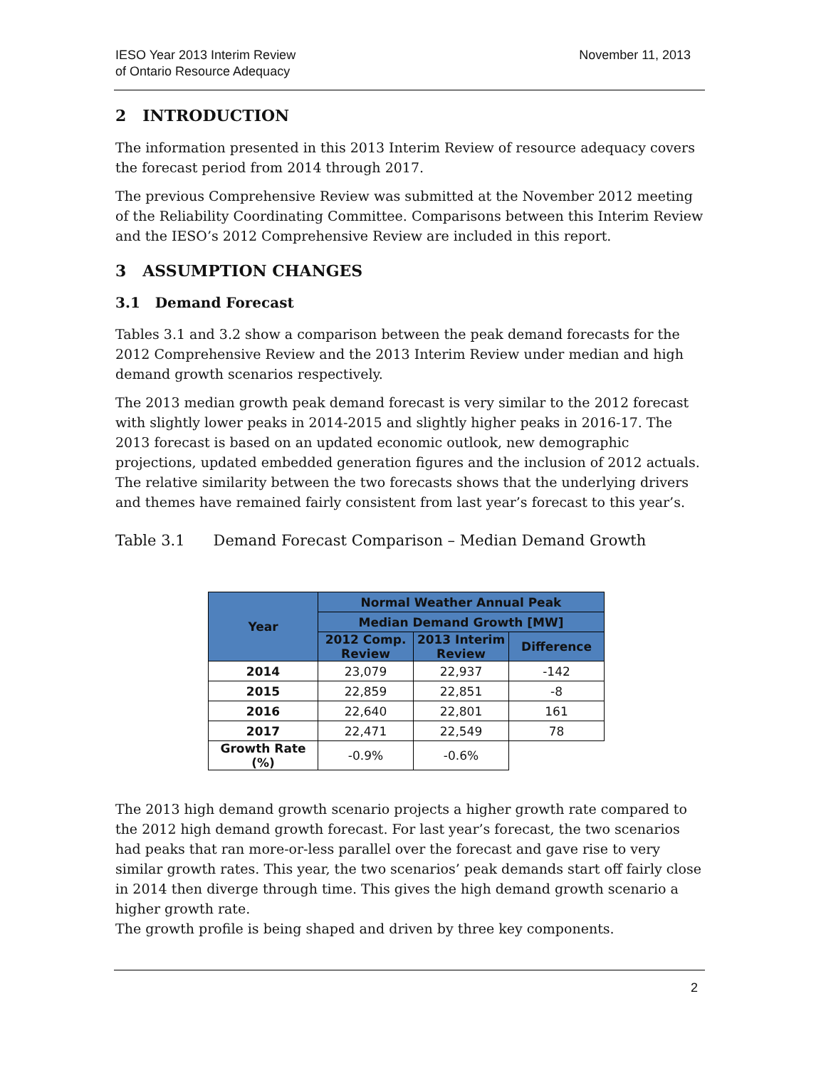IESO Year 2013 Interim Review
of Ontario Resource Adequacy
November 11, 2013
2 INTRODUCTION
The information presented in this 2013 Interim Review of resource adequacy covers the forecast period from 2014 through 2017.
The previous Comprehensive Review was submitted at the November 2012 meeting of the Reliability Coordinating Committee. Comparisons between this Interim Review and the IESO’s 2012 Comprehensive Review are included in this report.
3 ASSUMPTION CHANGES
3.1 Demand Forecast
Tables 3.1 and 3.2 show a comparison between the peak demand forecasts for the 2012 Comprehensive Review and the 2013 Interim Review under median and high demand growth scenarios respectively.
The 2013 median growth peak demand forecast is very similar to the 2012 forecast with slightly lower peaks in 2014-2015 and slightly higher peaks in 2016-17. The 2013 forecast is based on an updated economic outlook, new demographic projections, updated embedded generation figures and the inclusion of 2012 actuals. The relative similarity between the two forecasts shows that the underlying drivers and themes have remained fairly consistent from last year’s forecast to this year’s.
Table 3.1 Demand Forecast Comparison – Median Demand Growth
| Year | Normal Weather Annual Peak | | |
| --- | --- | --- | --- |
| | Median Demand Growth [MW] | | |
| | 2012 Comp. Review | 2013 Interim Review | Difference |
| 2014 | 23,079 | 22,937 | -142 |
| 2015 | 22,859 | 22,851 | -8 |
| 2016 | 22,640 | 22,801 | 161 |
| 2017 | 22,471 | 22,549 | 78 |
| Growth Rate (%) | -0.9% | -0.6% | |
The 2013 high demand growth scenario projects a higher growth rate compared to the 2012 high demand growth forecast. For last year’s forecast, the two scenarios had peaks that ran more-or-less parallel over the forecast and gave rise to very similar growth rates. This year, the two scenarios’ peak demands start off fairly close in 2014 then diverge through time. This gives the high demand growth scenario a higher growth rate.
The growth profile is being shaped and driven by three key components.
2